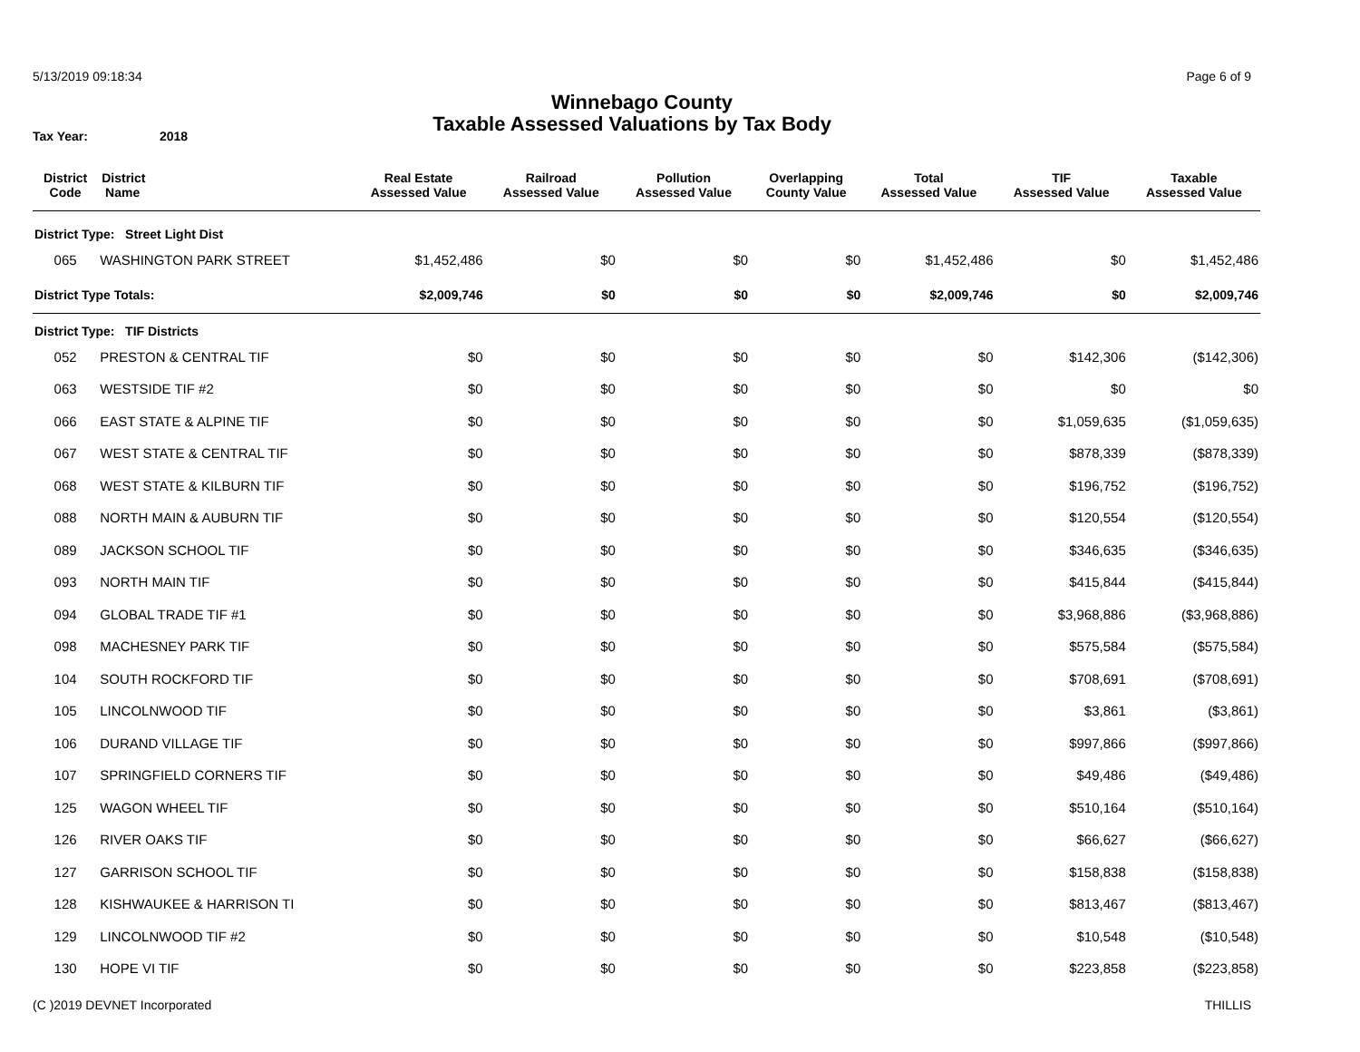5/13/2019 09:18:34 Page 6 of 9
Winnebago County
Tax Year: 2018 Taxable Assessed Valuations by Tax Body
| District Code | District Name | Real Estate Assessed Value | Railroad Assessed Value | Pollution Assessed Value | Overlapping County Value | Total Assessed Value | TIF Assessed Value | Taxable Assessed Value |
| --- | --- | --- | --- | --- | --- | --- | --- | --- |
| District Type: Street Light Dist | | | | | | | | |
| 065 | WASHINGTON PARK STREET | $1,452,486 | $0 | $0 | $0 | $1,452,486 | $0 | $1,452,486 |
| District Type Totals: | | $2,009,746 | $0 | $0 | $0 | $2,009,746 | $0 | $2,009,746 |
| District Type: TIF Districts | | | | | | | | |
| 052 | PRESTON & CENTRAL TIF | $0 | $0 | $0 | $0 | $0 | $142,306 | ($142,306) |
| 063 | WESTSIDE TIF #2 | $0 | $0 | $0 | $0 | $0 | $0 | $0 |
| 066 | EAST STATE & ALPINE TIF | $0 | $0 | $0 | $0 | $0 | $1,059,635 | ($1,059,635) |
| 067 | WEST STATE & CENTRAL TIF | $0 | $0 | $0 | $0 | $0 | $878,339 | ($878,339) |
| 068 | WEST STATE & KILBURN TIF | $0 | $0 | $0 | $0 | $0 | $196,752 | ($196,752) |
| 088 | NORTH MAIN & AUBURN TIF | $0 | $0 | $0 | $0 | $0 | $120,554 | ($120,554) |
| 089 | JACKSON SCHOOL TIF | $0 | $0 | $0 | $0 | $0 | $346,635 | ($346,635) |
| 093 | NORTH MAIN TIF | $0 | $0 | $0 | $0 | $0 | $415,844 | ($415,844) |
| 094 | GLOBAL TRADE TIF #1 | $0 | $0 | $0 | $0 | $0 | $3,968,886 | ($3,968,886) |
| 098 | MACHESNEY PARK TIF | $0 | $0 | $0 | $0 | $0 | $575,584 | ($575,584) |
| 104 | SOUTH ROCKFORD TIF | $0 | $0 | $0 | $0 | $0 | $708,691 | ($708,691) |
| 105 | LINCOLNWOOD TIF | $0 | $0 | $0 | $0 | $0 | $3,861 | ($3,861) |
| 106 | DURAND VILLAGE TIF | $0 | $0 | $0 | $0 | $0 | $997,866 | ($997,866) |
| 107 | SPRINGFIELD CORNERS TIF | $0 | $0 | $0 | $0 | $0 | $49,486 | ($49,486) |
| 125 | WAGON WHEEL TIF | $0 | $0 | $0 | $0 | $0 | $510,164 | ($510,164) |
| 126 | RIVER OAKS TIF | $0 | $0 | $0 | $0 | $0 | $66,627 | ($66,627) |
| 127 | GARRISON SCHOOL TIF | $0 | $0 | $0 | $0 | $0 | $158,838 | ($158,838) |
| 128 | KISHWAUKEE & HARRISON TI | $0 | $0 | $0 | $0 | $0 | $813,467 | ($813,467) |
| 129 | LINCOLNWOOD TIF #2 | $0 | $0 | $0 | $0 | $0 | $10,548 | ($10,548) |
| 130 | HOPE VI TIF | $0 | $0 | $0 | $0 | $0 | $223,858 | ($223,858) |
(C )2019 DEVNET Incorporated THILLIS